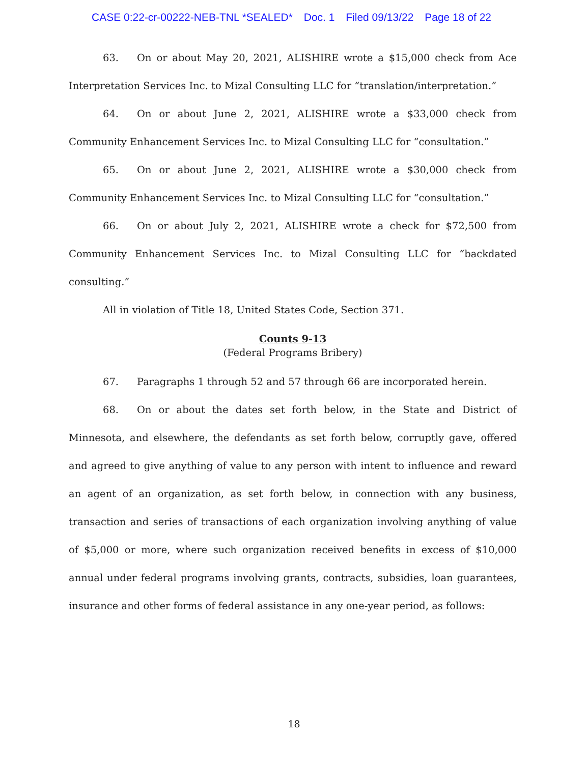CASE 0:22-cr-00222-NEB-TNL *SEALED* Doc. 1 Filed 09/13/22 Page 18 of 22
63. On or about May 20, 2021, ALISHIRE wrote a $15,000 check from Ace Interpretation Services Inc. to Mizal Consulting LLC for “translation/interpretation.”
64. On or about June 2, 2021, ALISHIRE wrote a $33,000 check from Community Enhancement Services Inc. to Mizal Consulting LLC for “consultation.”
65. On or about June 2, 2021, ALISHIRE wrote a $30,000 check from Community Enhancement Services Inc. to Mizal Consulting LLC for “consultation.”
66. On or about July 2, 2021, ALISHIRE wrote a check for $72,500 from Community Enhancement Services Inc. to Mizal Consulting LLC for “backdated consulting.”
All in violation of Title 18, United States Code, Section 371.
Counts 9-13
(Federal Programs Bribery)
67. Paragraphs 1 through 52 and 57 through 66 are incorporated herein.
68. On or about the dates set forth below, in the State and District of Minnesota, and elsewhere, the defendants as set forth below, corruptly gave, offered and agreed to give anything of value to any person with intent to influence and reward an agent of an organization, as set forth below, in connection with any business, transaction and series of transactions of each organization involving anything of value of $5,000 or more, where such organization received benefits in excess of $10,000 annual under federal programs involving grants, contracts, subsidies, loan guarantees, insurance and other forms of federal assistance in any one-year period, as follows:
18